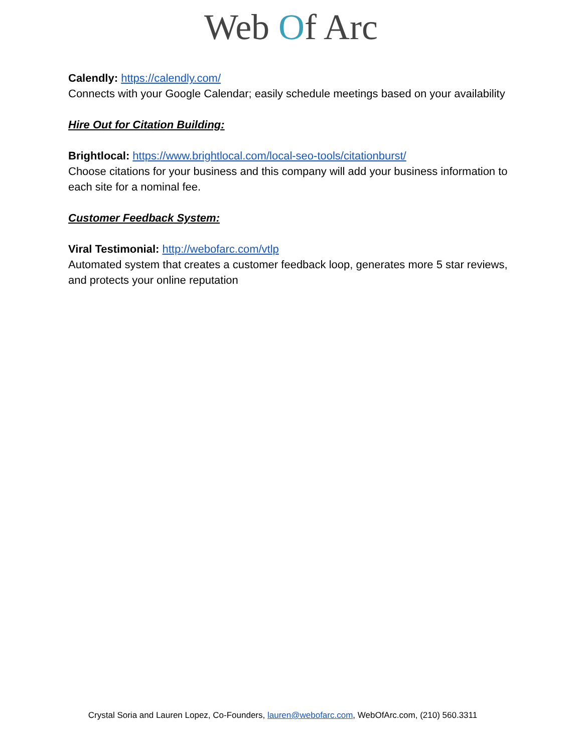Web Of Arc
Calendly: https://calendly.com/
Connects with your Google Calendar; easily schedule meetings based on your availability
Hire Out for Citation Building:
Brightlocal: https://www.brightlocal.com/local-seo-tools/citationburst/
Choose citations for your business and this company will add your business information to each site for a nominal fee.
Customer Feedback System:
Viral Testimonial: http://webofarc.com/vtlp
Automated system that creates a customer feedback loop, generates more 5 star reviews, and protects your online reputation
Crystal Soria and Lauren Lopez, Co-Founders, lauren@webofarc.com, WebOfArc.com, (210) 560.3311